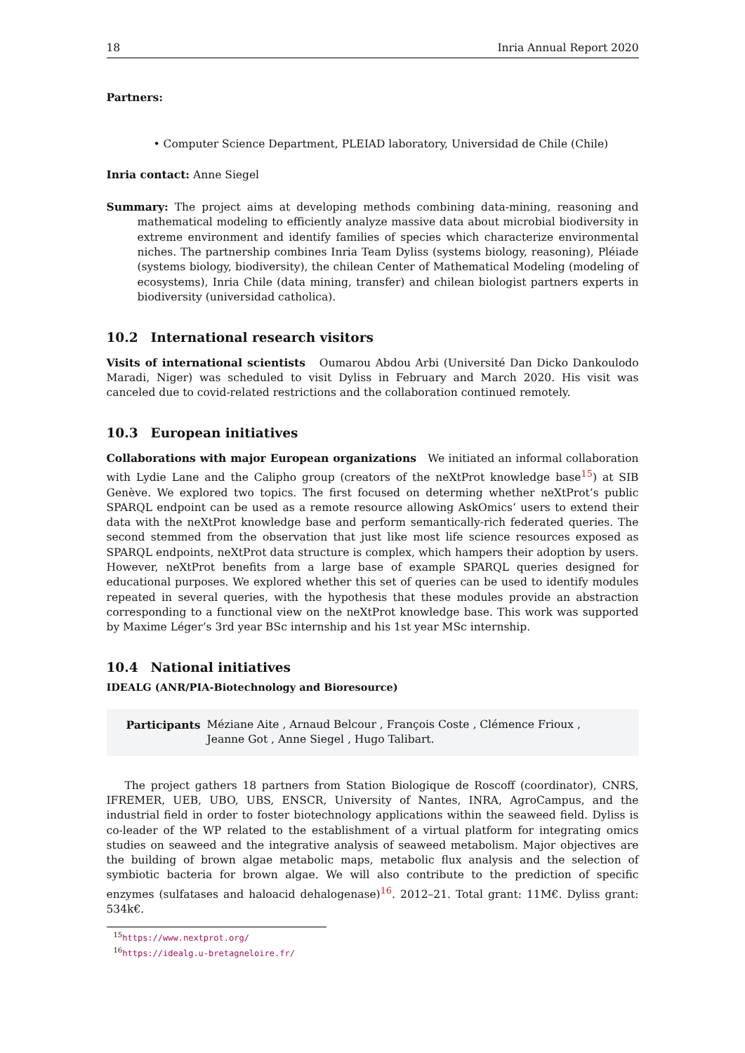18 Inria Annual Report 2020
Partners:
• Computer Science Department, PLEIAD laboratory, Universidad de Chile (Chile)
Inria contact: Anne Siegel
Summary: The project aims at developing methods combining data-mining, reasoning and mathematical modeling to efficiently analyze massive data about microbial biodiversity in extreme environment and identify families of species which characterize environmental niches. The partnership combines Inria Team Dyliss (systems biology, reasoning), Pléiade (systems biology, biodiversity), the chilean Center of Mathematical Modeling (modeling of ecosystems), Inria Chile (data mining, transfer) and chilean biologist partners experts in biodiversity (universidad catholica).
10.2 International research visitors
Visits of international scientists Oumarou Abdou Arbi (Université Dan Dicko Dankoulodo Maradi, Niger) was scheduled to visit Dyliss in February and March 2020. His visit was canceled due to covid-related restrictions and the collaboration continued remotely.
10.3 European initiatives
Collaborations with major European organizations We initiated an informal collaboration with Lydie Lane and the Calipho group (creators of the neXtProt knowledge base<sup>15</sup>) at SIB Genève. We explored two topics. The first focused on determing whether neXtProt’s public SPARQL endpoint can be used as a remote resource allowing AskOmics’ users to extend their data with the neXtProt knowledge base and perform semantically-rich federated queries. The second stemmed from the observation that just like most life science resources exposed as SPARQL endpoints, neXtProt data structure is complex, which hampers their adoption by users. However, neXtProt benefits from a large base of example SPARQL queries designed for educational purposes. We explored whether this set of queries can be used to identify modules repeated in several queries, with the hypothesis that these modules provide an abstraction corresponding to a functional view on the neXtProt knowledge base. This work was supported by Maxime Léger’s 3rd year BSc internship and his 1st year MSc internship.
10.4 National initiatives
IDEALG (ANR/PIA-Biotechnology and Bioresource)
Participants Méziane Aite , Arnaud Belcour , François Coste , Clémence Frioux ,
Jeanne Got , Anne Siegel , Hugo Talibart.
The project gathers 18 partners from Station Biologique de Roscoff (coordinator), CNRS, IFREMER, UEB, UBO, UBS, ENSCR, University of Nantes, INRA, AgroCampus, and the industrial field in order to foster biotechnology applications within the seaweed field. Dyliss is co-leader of the WP related to the establishment of a virtual platform for integrating omics studies on seaweed and the integrative analysis of seaweed metabolism. Major objectives are the building of brown algae metabolic maps, metabolic flux analysis and the selection of symbiotic bacteria for brown algae. We will also contribute to the prediction of specific enzymes (sulfatases and haloacid dehalogenase)<sup>16</sup>. 2012–21. Total grant: 11M€. Dyliss grant: 534k€.
<sup>15</sup> https://www.nextprot.org/
<sup>16</sup> https://idealg.u-bretagneloire.fr/